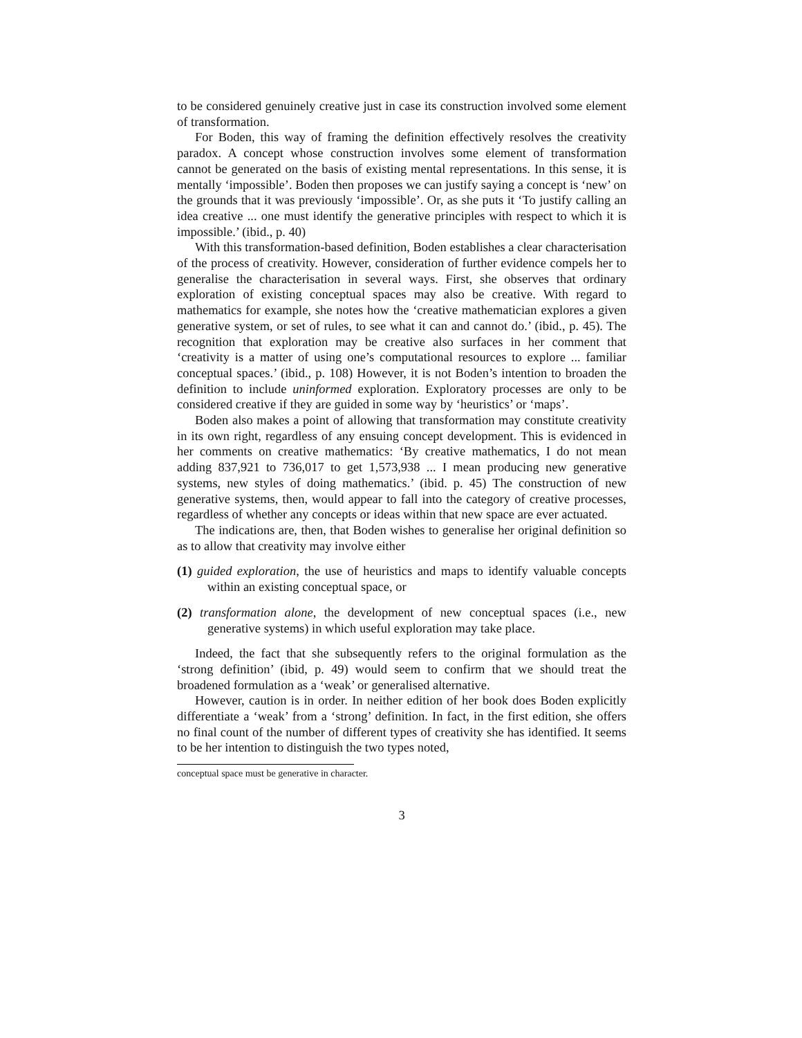to be considered genuinely creative just in case its construction involved some element of transformation.
For Boden, this way of framing the definition effectively resolves the creativity paradox. A concept whose construction involves some element of transformation cannot be generated on the basis of existing mental representations. In this sense, it is mentally ‘impossible’. Boden then proposes we can justify saying a concept is ‘new’ on the grounds that it was previously ‘impossible’. Or, as she puts it ‘To justify calling an idea creative ... one must identify the generative principles with respect to which it is impossible.’ (ibid., p. 40)
With this transformation-based definition, Boden establishes a clear characterisation of the process of creativity. However, consideration of further evidence compels her to generalise the characterisation in several ways. First, she observes that ordinary exploration of existing conceptual spaces may also be creative. With regard to mathematics for example, she notes how the ‘creative mathematician explores a given generative system, or set of rules, to see what it can and cannot do.’ (ibid., p. 45). The recognition that exploration may be creative also surfaces in her comment that ‘creativity is a matter of using one’s computational resources to explore ... familiar conceptual spaces.’ (ibid., p. 108) However, it is not Boden’s intention to broaden the definition to include uninformed exploration. Exploratory processes are only to be considered creative if they are guided in some way by ‘heuristics’ or ‘maps’.
Boden also makes a point of allowing that transformation may constitute creativity in its own right, regardless of any ensuing concept development. This is evidenced in her comments on creative mathematics: ‘By creative mathematics, I do not mean adding 837,921 to 736,017 to get 1,573,938 ... I mean producing new generative systems, new styles of doing mathematics.’ (ibid. p. 45) The construction of new generative systems, then, would appear to fall into the category of creative processes, regardless of whether any concepts or ideas within that new space are ever actuated.
The indications are, then, that Boden wishes to generalise her original definition so as to allow that creativity may involve either
(1) guided exploration, the use of heuristics and maps to identify valuable concepts within an existing conceptual space, or
(2) transformation alone, the development of new conceptual spaces (i.e., new generative systems) in which useful exploration may take place.
Indeed, the fact that she subsequently refers to the original formulation as the ‘strong definition’ (ibid, p. 49) would seem to confirm that we should treat the broadened formulation as a ‘weak’ or generalised alternative.
However, caution is in order. In neither edition of her book does Boden explicitly differentiate a ‘weak’ from a ‘strong’ definition. In fact, in the first edition, she offers no final count of the number of different types of creativity she has identified. It seems to be her intention to distinguish the two types noted,
conceptual space must be generative in character.
3